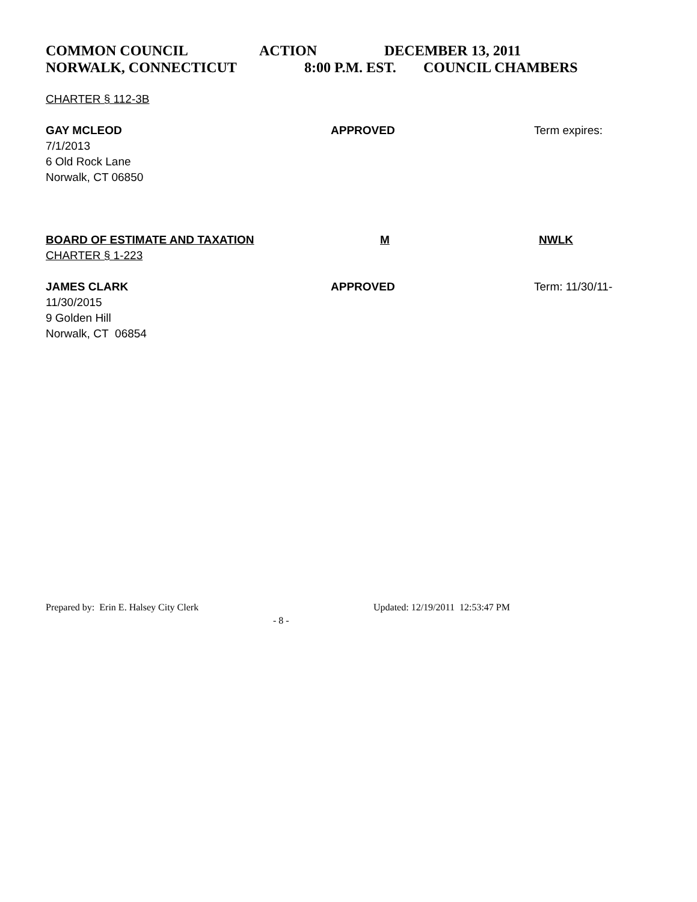COMMON COUNCIL ACTION DECEMBER 13, 2011
NORWALK, CONNECTICUT 8:00 P.M. EST. COUNCIL CHAMBERS
CHARTER § 112-3B
GAY MCLEOD APPROVED Term expires:
7/1/2013
6 Old Rock Lane
Norwalk, CT 06850
BOARD OF ESTIMATE AND TAXATION M NWLK
CHARTER § 1-223
JAMES CLARK APPROVED Term: 11/30/11-
11/30/2015
9 Golden Hill
Norwalk, CT 06854
Prepared by: Erin E. Halsey City Clerk Updated: 12/19/2011 12:53:47 PM
- 8 -